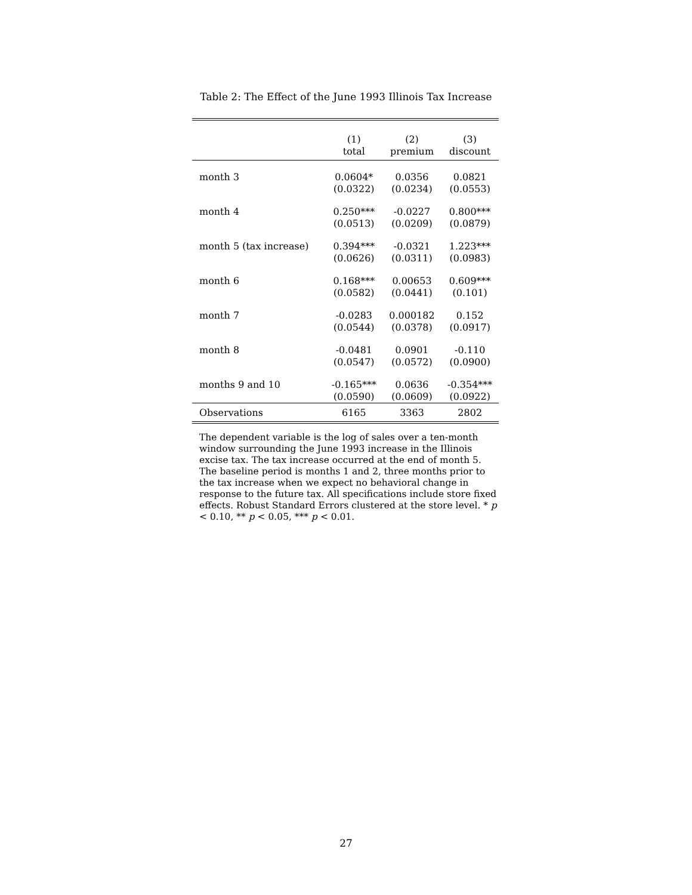Table 2: The Effect of the June 1993 Illinois Tax Increase
| | (1) | (2) | (3) |
| --- | --- | --- | --- |
| | total | premium | discount |
| month 3 | 0.0604* | 0.0356 | 0.0821 |
| | (0.0322) | (0.0234) | (0.0553) |
| month 4 | 0.250*** | -0.0227 | 0.800*** |
| | (0.0513) | (0.0209) | (0.0879) |
| month 5 (tax increase) | 0.394*** | -0.0321 | 1.223*** |
| | (0.0626) | (0.0311) | (0.0983) |
| month 6 | 0.168*** | 0.00653 | 0.609*** |
| | (0.0582) | (0.0441) | (0.101) |
| month 7 | -0.0283 | 0.000182 | 0.152 |
| | (0.0544) | (0.0378) | (0.0917) |
| month 8 | -0.0481 | 0.0901 | -0.110 |
| | (0.0547) | (0.0572) | (0.0900) |
| months 9 and 10 | -0.165*** | 0.0636 | -0.354*** |
| | (0.0590) | (0.0609) | (0.0922) |
| Observations | 6165 | 3363 | 2802 |
The dependent variable is the log of sales over a ten-month window surrounding the June 1993 increase in the Illinois excise tax. The tax increase occurred at the end of month 5. The baseline period is months 1 and 2, three months prior to the tax increase when we expect no behavioral change in response to the future tax. All specifications include store fixed effects. Robust Standard Errors clustered at the store level. * p < 0.10, ** p < 0.05, *** p < 0.01.
27